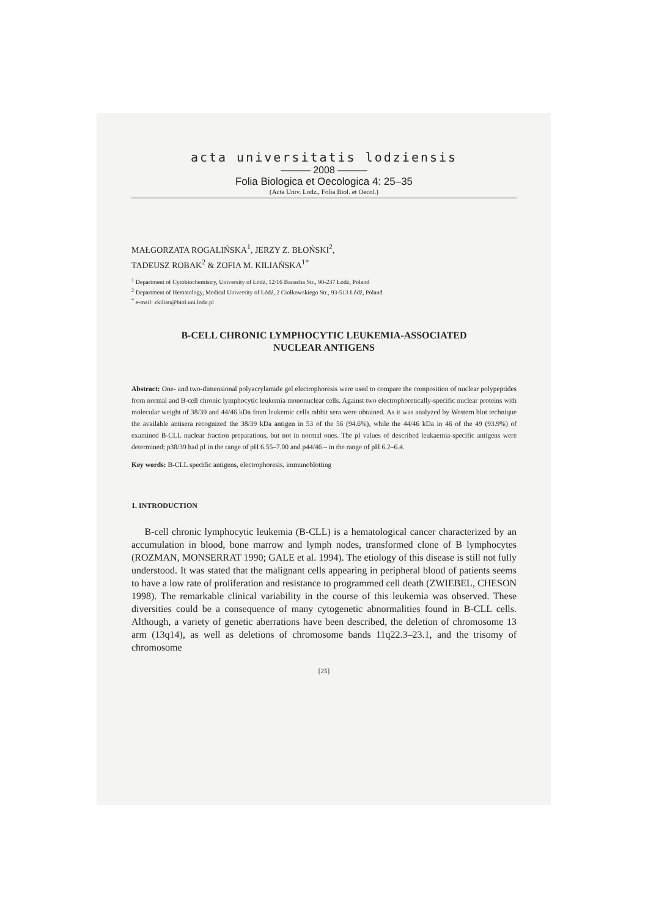acta universitatis lodziensis
——— 2008 ———
Folia Biologica et Oecologica 4: 25–35
(Acta Univ. Lodz., Folia Biol. et Oecol.)
MAŁGORZATA ROGALIŃSKA<sup>1</sup>, JERZY Z. BŁOŃSKI<sup>2</sup>,
TADEUSZ ROBAK<sup>2</sup> & ZOFIA M. KILIAŃSKA<sup>1*</sup>
<sup>1</sup> Department of Cytobiochemistry, University of Łódź, 12/16 Banacha Str., 90-237 Łódź, Poland
<sup>2</sup> Department of Hematology, Medical University of Łódź, 2 Ciołkowskiego Str., 93-513 Łódź, Poland
<sup>*</sup> e-mail: zkilian@biol.uni.lodz.pl
B-CELL CHRONIC LYMPHOCYTIC LEUKEMIA-ASSOCIATED
NUCLEAR ANTIGENS
Abstract: One- and two-dimensional polyacrylamide gel electrophoresis were used to compare the composition of nuclear polypeptides from normal and B-cell chronic lymphocytic leukemia mononuclear cells. Against two electrophoretically-specific nuclear proteins with molecular weight of 38/39 and 44/46 kDa from leukemic cells rabbit sera were obtained. As it was analyzed by Western blot technique the available antisera recognized the 38/39 kDa antigen in 53 of the 56 (94.6%), while the 44/46 kDa in 46 of the 49 (93.9%) of examined B-CLL nuclear fraction preparations, but not in normal ones. The pI values of described leukaemia-specific antigens were determined; p38/39 had pI in the range of pH 6.55–7.00 and p44/46 – in the range of pH 6.2–6.4.
Key words: B-CLL specific antigens, electrophoresis, immunoblotting
1. INTRODUCTION
B-cell chronic lymphocytic leukemia (B-CLL) is a hematological cancer characterized by an accumulation in blood, bone marrow and lymph nodes, transformed clone of B lymphocytes (ROZMAN, MONSERRAT 1990; GALE et al. 1994). The etiology of this disease is still not fully understood. It was stated that the malignant cells appearing in peripheral blood of patients seems to have a low rate of proliferation and resistance to programmed cell death (ZWIEBEL, CHESON 1998). The remarkable clinical variability in the course of this leukemia was observed. These diversities could be a consequence of many cytogenetic abnormalities found in B-CLL cells. Although, a variety of genetic aberrations have been described, the deletion of chromosome 13 arm (13q14), as well as deletions of chromosome bands 11q22.3–23.1, and the trisomy of chromosome
[25]